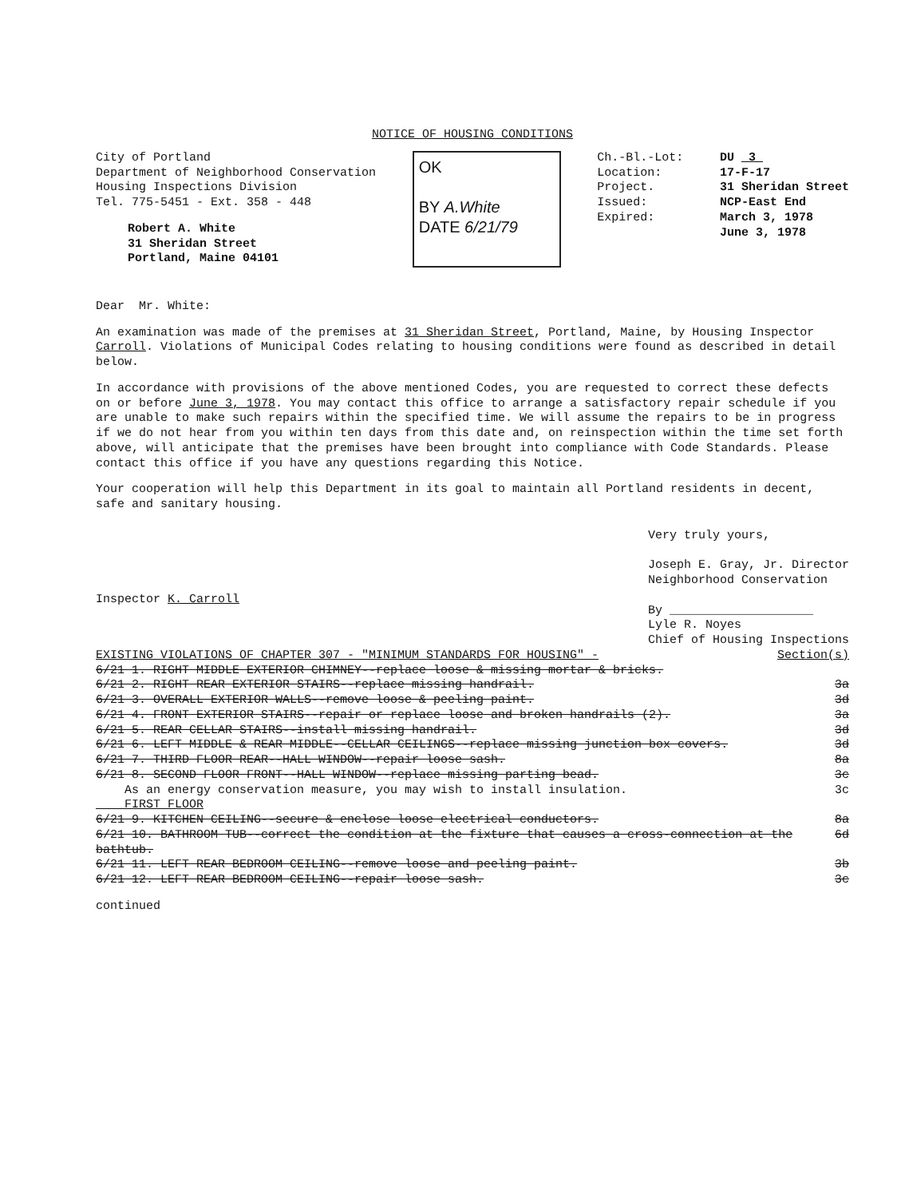NOTICE OF HOUSING CONDITIONS
City of Portland
Department of Neighborhood Conservation
Housing Inspections Division
Tel. 775-5451 - Ext. 358 - 448
Robert A. White
31 Sheridan Street
Portland, Maine 04101
OK
BY A.White
DATE 6/21/79
Ch.-Bl.-Lot:
Location:
Project.
Issued:
Expired:
DU 3
17-F-17
31 Sheridan Street
NCP-East End
March 3, 1978
June 3, 1978
Dear Mr. White:
An examination was made of the premises at 31 Sheridan Street, Portland, Maine, by Housing Inspector Carroll. Violations of Municipal Codes relating to housing conditions were found as described in detail below.
In accordance with provisions of the above mentioned Codes, you are requested to correct these defects on or before June 3, 1978. You may contact this office to arrange a satisfactory repair schedule if you are unable to make such repairs within the specified time. We will assume the repairs to be in progress if we do not hear from you within ten days from this date and, on reinspection within the time set forth above, will anticipate that the premises have been brought into compliance with Code Standards. Please contact this office if you have any questions regarding this Notice.
Your cooperation will help this Department in its goal to maintain all Portland residents in decent, safe and sanitary housing.
Inspector K. Carroll
Very truly yours,
Joseph E. Gray, Jr. Director
Neighborhood Conservation
By ____________________
Lyle R. Noyes
Chief of Housing Inspections
EXISTING VIOLATIONS OF CHAPTER 307 - "MINIMUM STANDARDS FOR HOUSING" - Section(s)
6/21 1. RIGHT MIDDLE EXTERIOR CHIMNEY--replace loose & missing mortar & bricks.
6/21 2. RIGHT REAR EXTERIOR STAIRS--replace missing handrail. 3a
6/21 3. OVERALL EXTERIOR WALLS--remove loose & peeling paint. 3d
6/21 4. FRONT EXTERIOR STAIRS--repair or replace loose and broken handrails (2). 3a
6/21 5. REAR CELLAR STAIRS--install missing handrail. 3d
6/21 6. LEFT MIDDLE & REAR MIDDLE--CELLAR CEILINGS--replace missing junction box covers. 3d
6/21 7. THIRD FLOOR REAR--HALL WINDOW--repair loose sash. 8a
6/21 8. SECOND FLOOR FRONT--HALL WINDOW--replace missing parting bead. 3c
As an energy conservation measure, you may wish to install insulation. 3c
FIRST FLOOR
6/21 9. KITCHEN CEILING--secure & enclose loose electrical conductors. 8a
6/21 10. BATHROOM TUB--correct the condition at the fixture that causes a cross-connection at the bathtub. 6d
6/21 11. LEFT REAR BEDROOM CEILING--remove loose and peeling paint. 3b
6/21 12. LEFT REAR BEDROOM CEILING--repair loose sash. 3c
continued